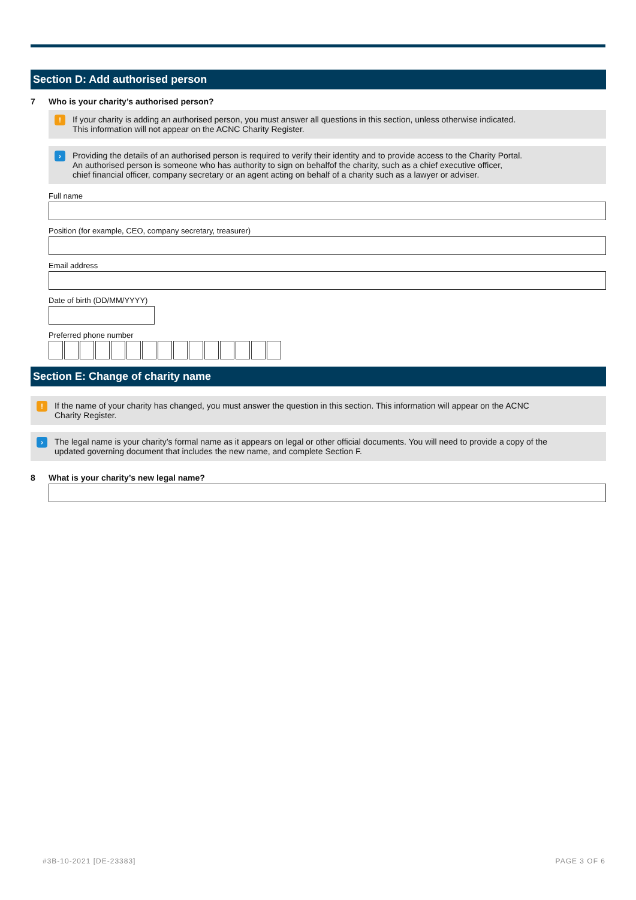Section D: Add authorised person
7 Who is your charity’s authorised person?
!
If your charity is adding an authorised person, you must answer all questions in this section, unless otherwise indicated.
This information will not appear on the ACNC Charity Register.
›
Providing the details of an authorised person is required to verify their identity and to provide access to the Charity Portal.
An authorised person is someone who has authority to sign on behalfof the charity, such as a chief executive officer,
chief financial officer, company secretary or an agent acting on behalf of a charity such as a lawyer or adviser.
Full name
Position (for example, CEO, company secretary, treasurer)
Email address
Date of birth (DD/MM/YYYY)
Preferred phone number
Section E: Change of charity name
!
If the name of your charity has changed, you must answer the question in this section. This information will appear on the ACNC
Charity Register.
›
The legal name is your charity’s formal name as it appears on legal or other official documents. You will need to provide a copy of the
updated governing document that includes the new name, and complete Section F.
8 What is your charity’s new legal name?
#3B-10-2021 [DE-23383] PAGE 3 OF 6